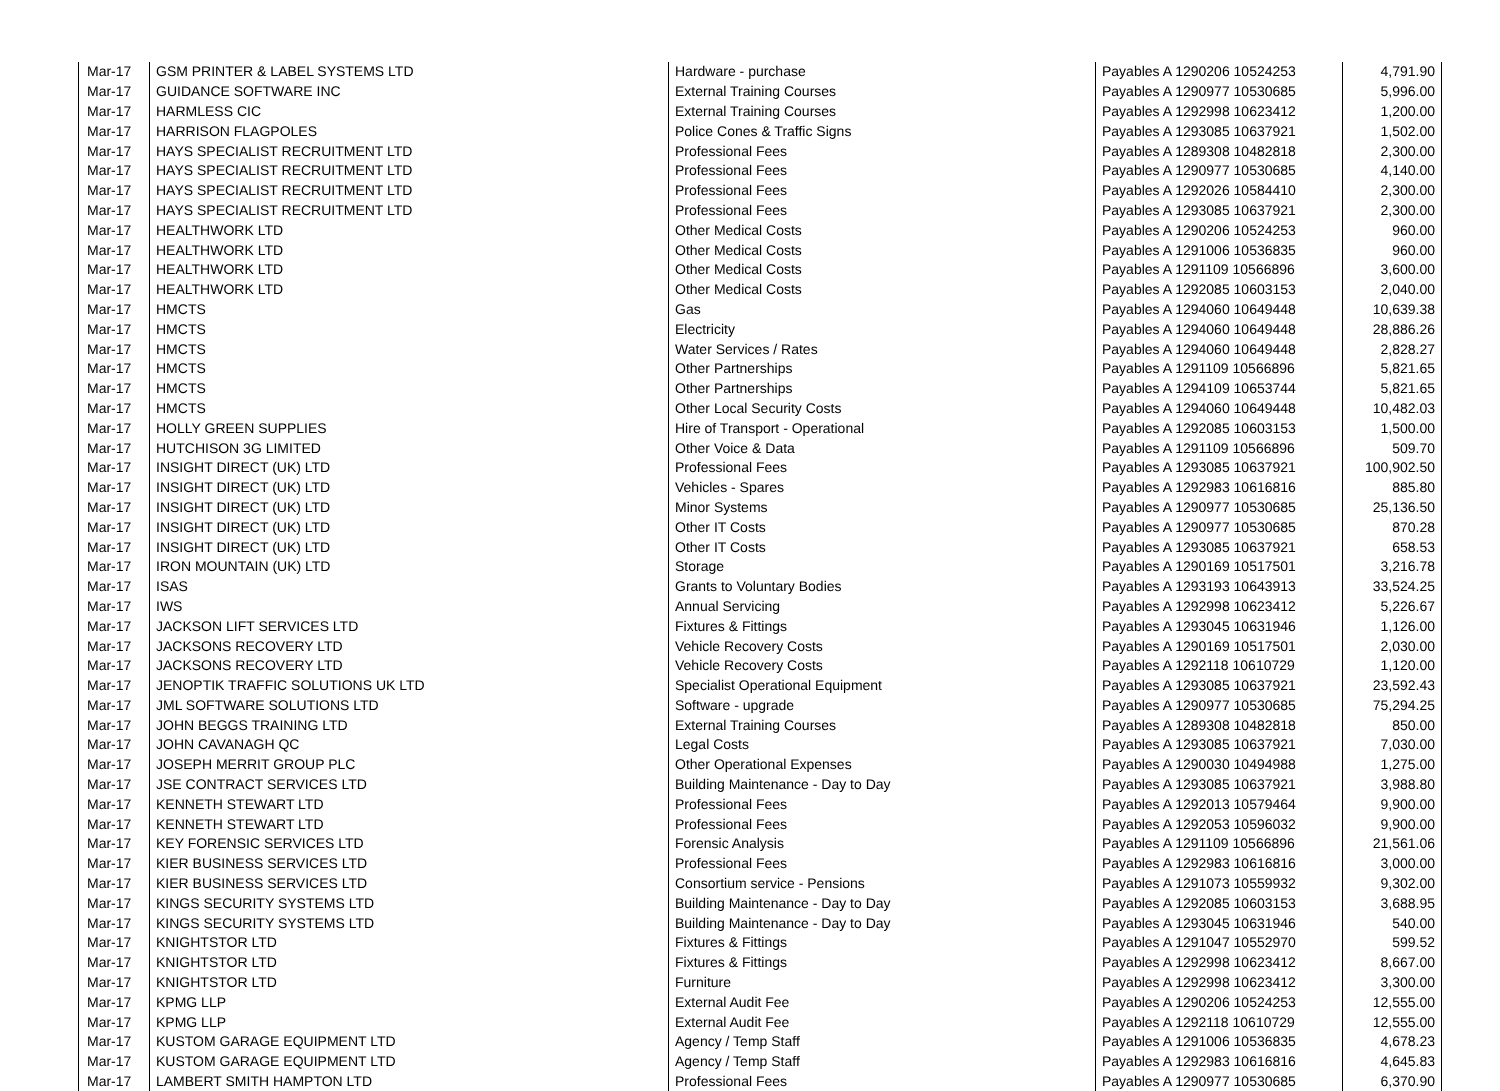| Mar-17 | GSM PRINTER & LABEL SYSTEMS LTD | Hardware - purchase | Payables A 1290206 10524253 | 4,791.90 |
| Mar-17 | GUIDANCE SOFTWARE INC | External Training Courses | Payables A 1290977 10530685 | 5,996.00 |
| Mar-17 | HARMLESS CIC | External Training Courses | Payables A 1292998 10623412 | 1,200.00 |
| Mar-17 | HARRISON FLAGPOLES | Police Cones & Traffic Signs | Payables A 1293085 10637921 | 1,502.00 |
| Mar-17 | HAYS SPECIALIST RECRUITMENT LTD | Professional Fees | Payables A 1289308 10482818 | 2,300.00 |
| Mar-17 | HAYS SPECIALIST RECRUITMENT LTD | Professional Fees | Payables A 1290977 10530685 | 4,140.00 |
| Mar-17 | HAYS SPECIALIST RECRUITMENT LTD | Professional Fees | Payables A 1292026 10584410 | 2,300.00 |
| Mar-17 | HAYS SPECIALIST RECRUITMENT LTD | Professional Fees | Payables A 1293085 10637921 | 2,300.00 |
| Mar-17 | HEALTHWORK LTD | Other Medical Costs | Payables A 1290206 10524253 | 960.00 |
| Mar-17 | HEALTHWORK LTD | Other Medical Costs | Payables A 1291006 10536835 | 960.00 |
| Mar-17 | HEALTHWORK LTD | Other Medical Costs | Payables A 1291109 10566896 | 3,600.00 |
| Mar-17 | HEALTHWORK LTD | Other Medical Costs | Payables A 1292085 10603153 | 2,040.00 |
| Mar-17 | HMCTS | Gas | Payables A 1294060 10649448 | 10,639.38 |
| Mar-17 | HMCTS | Electricity | Payables A 1294060 10649448 | 28,886.26 |
| Mar-17 | HMCTS | Water Services / Rates | Payables A 1294060 10649448 | 2,828.27 |
| Mar-17 | HMCTS | Other Partnerships | Payables A 1291109 10566896 | 5,821.65 |
| Mar-17 | HMCTS | Other Partnerships | Payables A 1294109 10653744 | 5,821.65 |
| Mar-17 | HMCTS | Other Local Security Costs | Payables A 1294060 10649448 | 10,482.03 |
| Mar-17 | HOLLY GREEN SUPPLIES | Hire of Transport - Operational | Payables A 1292085 10603153 | 1,500.00 |
| Mar-17 | HUTCHISON 3G LIMITED | Other Voice & Data | Payables A 1291109 10566896 | 509.70 |
| Mar-17 | INSIGHT DIRECT (UK) LTD | Professional Fees | Payables A 1293085 10637921 | 100,902.50 |
| Mar-17 | INSIGHT DIRECT (UK) LTD | Vehicles - Spares | Payables A 1292983 10616816 | 885.80 |
| Mar-17 | INSIGHT DIRECT (UK) LTD | Minor Systems | Payables A 1290977 10530685 | 25,136.50 |
| Mar-17 | INSIGHT DIRECT (UK) LTD | Other IT Costs | Payables A 1290977 10530685 | 870.28 |
| Mar-17 | INSIGHT DIRECT (UK) LTD | Other IT Costs | Payables A 1293085 10637921 | 658.53 |
| Mar-17 | IRON MOUNTAIN (UK) LTD | Storage | Payables A 1290169 10517501 | 3,216.78 |
| Mar-17 | ISAS | Grants to Voluntary Bodies | Payables A 1293193 10643913 | 33,524.25 |
| Mar-17 | IWS | Annual Servicing | Payables A 1292998 10623412 | 5,226.67 |
| Mar-17 | JACKSON LIFT SERVICES LTD | Fixtures & Fittings | Payables A 1293045 10631946 | 1,126.00 |
| Mar-17 | JACKSONS RECOVERY LTD | Vehicle Recovery Costs | Payables A 1290169 10517501 | 2,030.00 |
| Mar-17 | JACKSONS RECOVERY LTD | Vehicle Recovery Costs | Payables A 1292118 10610729 | 1,120.00 |
| Mar-17 | JENOPTIK TRAFFIC SOLUTIONS UK LTD | Specialist Operational Equipment | Payables A 1293085 10637921 | 23,592.43 |
| Mar-17 | JML SOFTWARE SOLUTIONS LTD | Software - upgrade | Payables A 1290977 10530685 | 75,294.25 |
| Mar-17 | JOHN BEGGS TRAINING LTD | External Training Courses | Payables A 1289308 10482818 | 850.00 |
| Mar-17 | JOHN CAVANAGH QC | Legal Costs | Payables A 1293085 10637921 | 7,030.00 |
| Mar-17 | JOSEPH MERRIT GROUP PLC | Other Operational Expenses | Payables A 1290030 10494988 | 1,275.00 |
| Mar-17 | JSE CONTRACT SERVICES LTD | Building Maintenance - Day to Day | Payables A 1293085 10637921 | 3,988.80 |
| Mar-17 | KENNETH STEWART LTD | Professional Fees | Payables A 1292013 10579464 | 9,900.00 |
| Mar-17 | KENNETH STEWART LTD | Professional Fees | Payables A 1292053 10596032 | 9,900.00 |
| Mar-17 | KEY FORENSIC SERVICES LTD | Forensic Analysis | Payables A 1291109 10566896 | 21,561.06 |
| Mar-17 | KIER BUSINESS SERVICES LTD | Professional Fees | Payables A 1292983 10616816 | 3,000.00 |
| Mar-17 | KIER BUSINESS SERVICES LTD | Consortium service - Pensions | Payables A 1291073 10559932 | 9,302.00 |
| Mar-17 | KINGS SECURITY SYSTEMS LTD | Building Maintenance - Day to Day | Payables A 1292085 10603153 | 3,688.95 |
| Mar-17 | KINGS SECURITY SYSTEMS LTD | Building Maintenance - Day to Day | Payables A 1293045 10631946 | 540.00 |
| Mar-17 | KNIGHTSTOR LTD | Fixtures & Fittings | Payables A 1291047 10552970 | 599.52 |
| Mar-17 | KNIGHTSTOR LTD | Fixtures & Fittings | Payables A 1292998 10623412 | 8,667.00 |
| Mar-17 | KNIGHTSTOR LTD | Furniture | Payables A 1292998 10623412 | 3,300.00 |
| Mar-17 | KPMG LLP | External Audit Fee | Payables A 1290206 10524253 | 12,555.00 |
| Mar-17 | KPMG LLP | External Audit Fee | Payables A 1292118 10610729 | 12,555.00 |
| Mar-17 | KUSTOM GARAGE EQUIPMENT LTD | Agency / Temp Staff | Payables A 1291006 10536835 | 4,678.23 |
| Mar-17 | KUSTOM GARAGE EQUIPMENT LTD | Agency / Temp Staff | Payables A 1292983 10616816 | 4,645.83 |
| Mar-17 | LAMBERT SMITH HAMPTON LTD | Professional Fees | Payables A 1290977 10530685 | 6,370.90 |